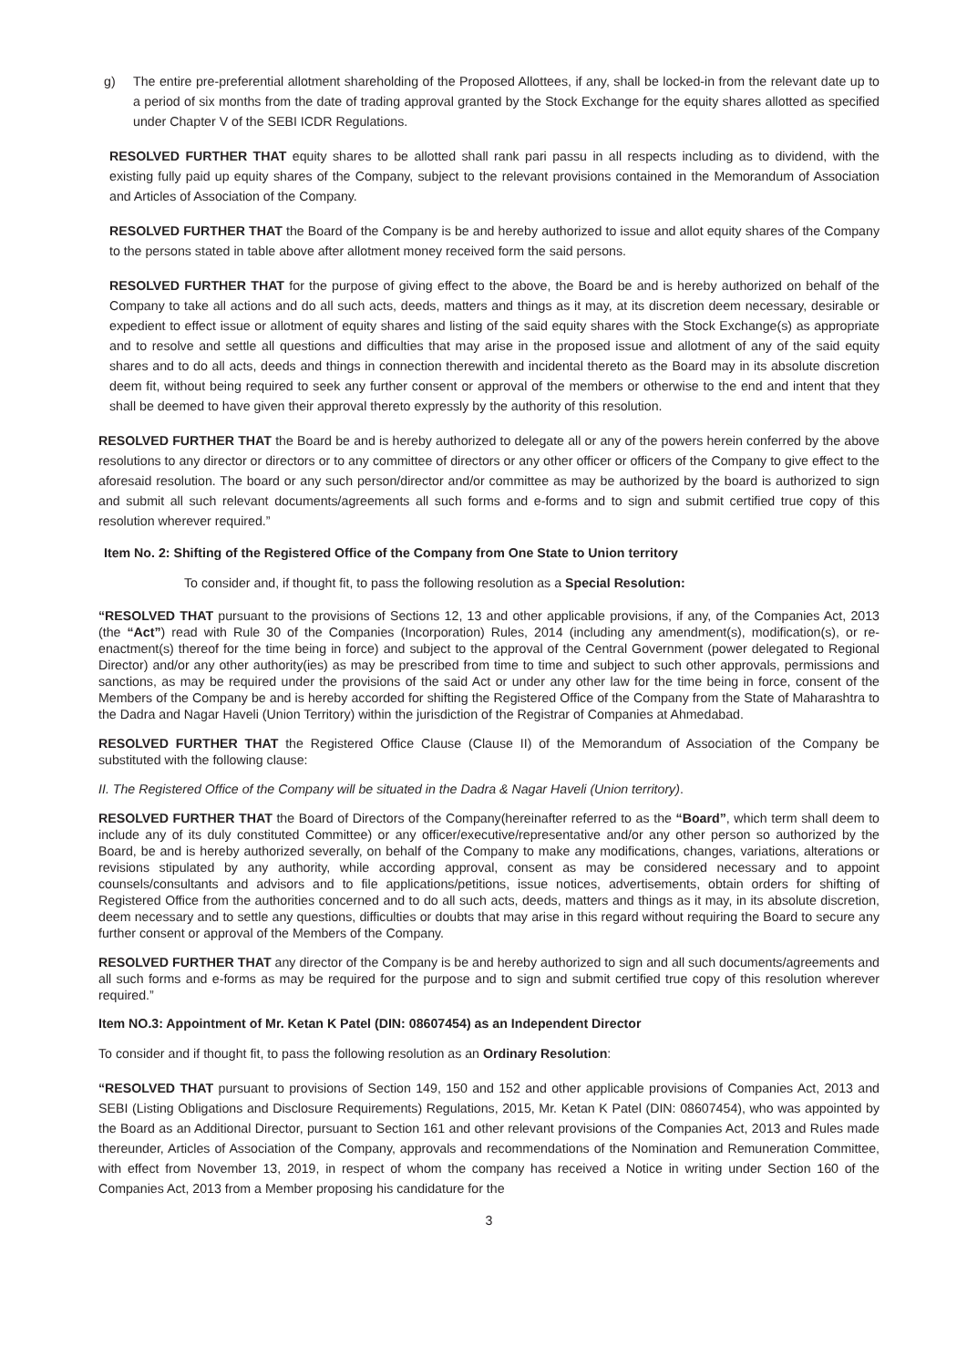g) The entire pre-preferential allotment shareholding of the Proposed Allottees, if any, shall be locked-in from the relevant date up to a period of six months from the date of trading approval granted by the Stock Exchange for the equity shares allotted as specified under Chapter V of the SEBI ICDR Regulations.
RESOLVED FURTHER THAT equity shares to be allotted shall rank pari passu in all respects including as to dividend, with the existing fully paid up equity shares of the Company, subject to the relevant provisions contained in the Memorandum of Association and Articles of Association of the Company.
RESOLVED FURTHER THAT the Board of the Company is be and hereby authorized to issue and allot equity shares of the Company to the persons stated in table above after allotment money received form the said persons.
RESOLVED FURTHER THAT for the purpose of giving effect to the above, the Board be and is hereby authorized on behalf of the Company to take all actions and do all such acts, deeds, matters and things as it may, at its discretion deem necessary, desirable or expedient to effect issue or allotment of equity shares and listing of the said equity shares with the Stock Exchange(s) as appropriate and to resolve and settle all questions and difficulties that may arise in the proposed issue and allotment of any of the said equity shares and to do all acts, deeds and things in connection therewith and incidental thereto as the Board may in its absolute discretion deem fit, without being required to seek any further consent or approval of the members or otherwise to the end and intent that they shall be deemed to have given their approval thereto expressly by the authority of this resolution.
RESOLVED FURTHER THAT the Board be and is hereby authorized to delegate all or any of the powers herein conferred by the above resolutions to any director or directors or to any committee of directors or any other officer or officers of the Company to give effect to the aforesaid resolution. The board or any such person/director and/or committee as may be authorized by the board is authorized to sign and submit all such relevant documents/agreements all such forms and e-forms and to sign and submit certified true copy of this resolution wherever required.”
Item No. 2: Shifting of the Registered Office of the Company from One State to Union territory
To consider and, if thought fit, to pass the following resolution as a Special Resolution:
“RESOLVED THAT pursuant to the provisions of Sections 12, 13 and other applicable provisions, if any, of the Companies Act, 2013 (the “Act”) read with Rule 30 of the Companies (Incorporation) Rules, 2014 (including any amendment(s), modification(s), or re-enactment(s) thereof for the time being in force) and subject to the approval of the Central Government (power delegated to Regional Director) and/or any other authority(ies) as may be prescribed from time to time and subject to such other approvals, permissions and sanctions, as may be required under the provisions of the said Act or under any other law for the time being in force, consent of the Members of the Company be and is hereby accorded for shifting the Registered Office of the Company from the State of Maharashtra to the Dadra and Nagar Haveli (Union Territory) within the jurisdiction of the Registrar of Companies at Ahmedabad.
RESOLVED FURTHER THAT the Registered Office Clause (Clause II) of the Memorandum of Association of the Company be substituted with the following clause:
II. The Registered Office of the Company will be situated in the Dadra & Nagar Haveli (Union territory).
RESOLVED FURTHER THAT the Board of Directors of the Company(hereinafter referred to as the “Board”, which term shall deem to include any of its duly constituted Committee) or any officer/executive/representative and/or any other person so authorized by the Board, be and is hereby authorized severally, on behalf of the Company to make any modifications, changes, variations, alterations or revisions stipulated by any authority, while according approval, consent as may be considered necessary and to appoint counsels/consultants and advisors and to file applications/petitions, issue notices, advertisements, obtain orders for shifting of Registered Office from the authorities concerned and to do all such acts, deeds, matters and things as it may, in its absolute discretion, deem necessary and to settle any questions, difficulties or doubts that may arise in this regard without requiring the Board to secure any further consent or approval of the Members of the Company.
RESOLVED FURTHER THAT any director of the Company is be and hereby authorized to sign and all such documents/agreements and all such forms and e-forms as may be required for the purpose and to sign and submit certified true copy of this resolution wherever required.”
Item NO.3: Appointment of Mr. Ketan K Patel (DIN: 08607454) as an Independent Director
To consider and if thought fit, to pass the following resolution as an Ordinary Resolution:
“RESOLVED THAT pursuant to provisions of Section 149, 150 and 152 and other applicable provisions of Companies Act, 2013 and SEBI (Listing Obligations and Disclosure Requirements) Regulations, 2015, Mr. Ketan K Patel (DIN: 08607454), who was appointed by the Board as an Additional Director, pursuant to Section 161 and other relevant provisions of the Companies Act, 2013 and Rules made thereunder, Articles of Association of the Company, approvals and recommendations of the Nomination and Remuneration Committee, with effect from November 13, 2019, in respect of whom the company has received a Notice in writing under Section 160 of the Companies Act, 2013 from a Member proposing his candidature for the
3